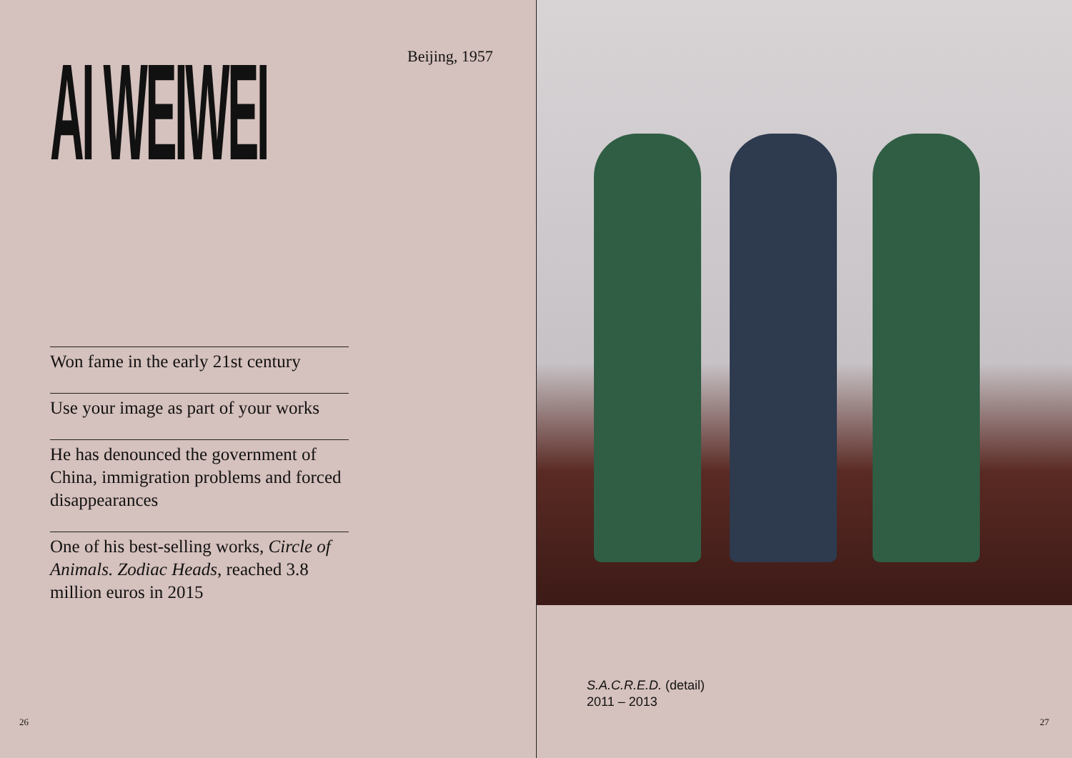AI WEIWEI Beijing, 1957
Won fame in the early 21st century
Use your image as part of your works
He has denounced the government of China, immigration problems and forced disappearances
One of his best-selling works, Circle of Animals. Zodiac Heads, reached 3.8 million euros in 2015
26
S.A.C.R.E.D. (detail)
2011 – 2013
27